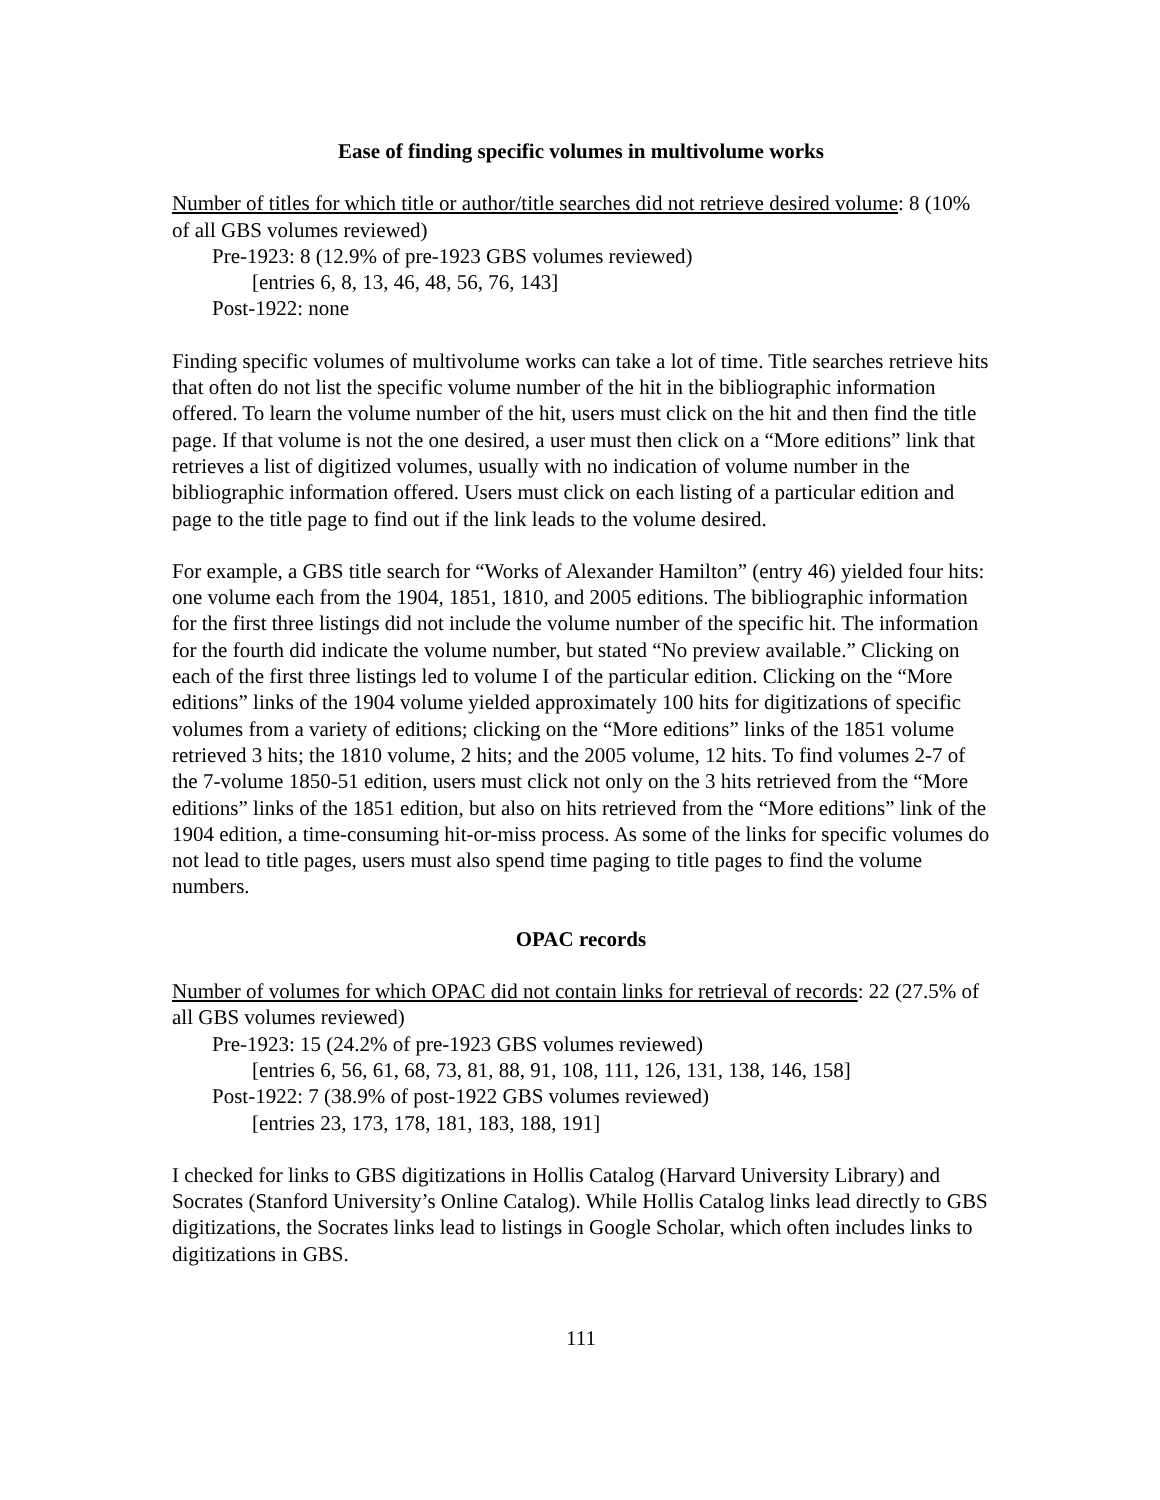Ease of finding specific volumes in multivolume works
Number of titles for which title or author/title searches did not retrieve desired volume: 8 (10% of all GBS volumes reviewed)
Pre-1923: 8 (12.9% of pre-1923 GBS volumes reviewed)
[entries 6, 8, 13, 46, 48, 56, 76, 143]
Post-1922: none
Finding specific volumes of multivolume works can take a lot of time. Title searches retrieve hits that often do not list the specific volume number of the hit in the bibliographic information offered. To learn the volume number of the hit, users must click on the hit and then find the title page. If that volume is not the one desired, a user must then click on a “More editions” link that retrieves a list of digitized volumes, usually with no indication of volume number in the bibliographic information offered. Users must click on each listing of a particular edition and page to the title page to find out if the link leads to the volume desired.
For example, a GBS title search for “Works of Alexander Hamilton” (entry 46) yielded four hits: one volume each from the 1904, 1851, 1810, and 2005 editions. The bibliographic information for the first three listings did not include the volume number of the specific hit. The information for the fourth did indicate the volume number, but stated “No preview available.” Clicking on each of the first three listings led to volume I of the particular edition. Clicking on the “More editions” links of the 1904 volume yielded approximately 100 hits for digitizations of specific volumes from a variety of editions; clicking on the “More editions” links of the 1851 volume retrieved 3 hits; the 1810 volume, 2 hits; and the 2005 volume, 12 hits. To find volumes 2-7 of the 7-volume 1850-51 edition, users must click not only on the 3 hits retrieved from the “More editions” links of the 1851 edition, but also on hits retrieved from the “More editions” link of the 1904 edition, a time-consuming hit-or-miss process. As some of the links for specific volumes do not lead to title pages, users must also spend time paging to title pages to find the volume numbers.
OPAC records
Number of volumes for which OPAC did not contain links for retrieval of records: 22 (27.5% of all GBS volumes reviewed)
Pre-1923: 15 (24.2% of pre-1923 GBS volumes reviewed)
[entries 6, 56, 61, 68, 73, 81, 88, 91, 108, 111, 126, 131, 138, 146, 158]
Post-1922: 7 (38.9% of post-1922 GBS volumes reviewed)
[entries 23, 173, 178, 181, 183, 188, 191]
I checked for links to GBS digitizations in Hollis Catalog (Harvard University Library) and Socrates (Stanford University’s Online Catalog). While Hollis Catalog links lead directly to GBS digitizations, the Socrates links lead to listings in Google Scholar, which often includes links to digitizations in GBS.
111